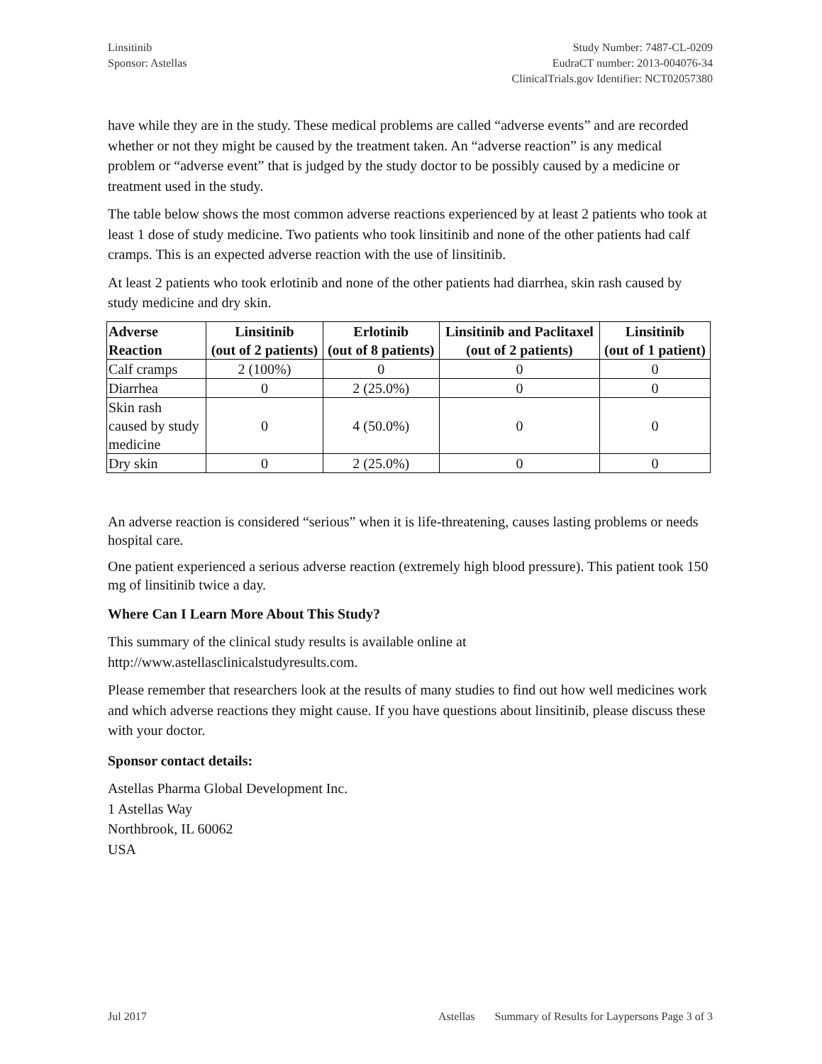Linsitinib
Sponsor: Astellas
Study Number: 7487-CL-0209
EudraCT number: 2013-004076-34
ClinicalTrials.gov Identifier: NCT02057380
have while they are in the study. These medical problems are called “adverse events” and are recorded whether or not they might be caused by the treatment taken. An “adverse reaction” is any medical problem or “adverse event” that is judged by the study doctor to be possibly caused by a medicine or treatment used in the study.
The table below shows the most common adverse reactions experienced by at least 2 patients who took at least 1 dose of study medicine. Two patients who took linsitinib and none of the other patients had calf cramps. This is an expected adverse reaction with the use of linsitinib.
At least 2 patients who took erlotinib and none of the other patients had diarrhea, skin rash caused by study medicine and dry skin.
| Adverse Reaction | Linsitinib (out of 2 patients) | Erlotinib (out of 8 patients) | Linsitinib and Paclitaxel (out of 2 patients) | Linsitinib (out of 1 patient) |
| --- | --- | --- | --- | --- |
| Calf cramps | 2 (100%) | 0 | 0 | 0 |
| Diarrhea | 0 | 2 (25.0%) | 0 | 0 |
| Skin rash caused by study medicine | 0 | 4 (50.0%) | 0 | 0 |
| Dry skin | 0 | 2 (25.0%) | 0 | 0 |
An adverse reaction is considered “serious” when it is life-threatening, causes lasting problems or needs hospital care.
One patient experienced a serious adverse reaction (extremely high blood pressure). This patient took 150 mg of linsitinib twice a day.
Where Can I Learn More About This Study?
This summary of the clinical study results is available online at http://www.astellasclinicalstudyresults.com.
Please remember that researchers look at the results of many studies to find out how well medicines work and which adverse reactions they might cause. If you have questions about linsitinib, please discuss these with your doctor.
Sponsor contact details:
Astellas Pharma Global Development Inc.
1 Astellas Way
Northbrook, IL 60062
USA
Jul 2017 Astellas Summary of Results for Laypersons Page 3 of 3